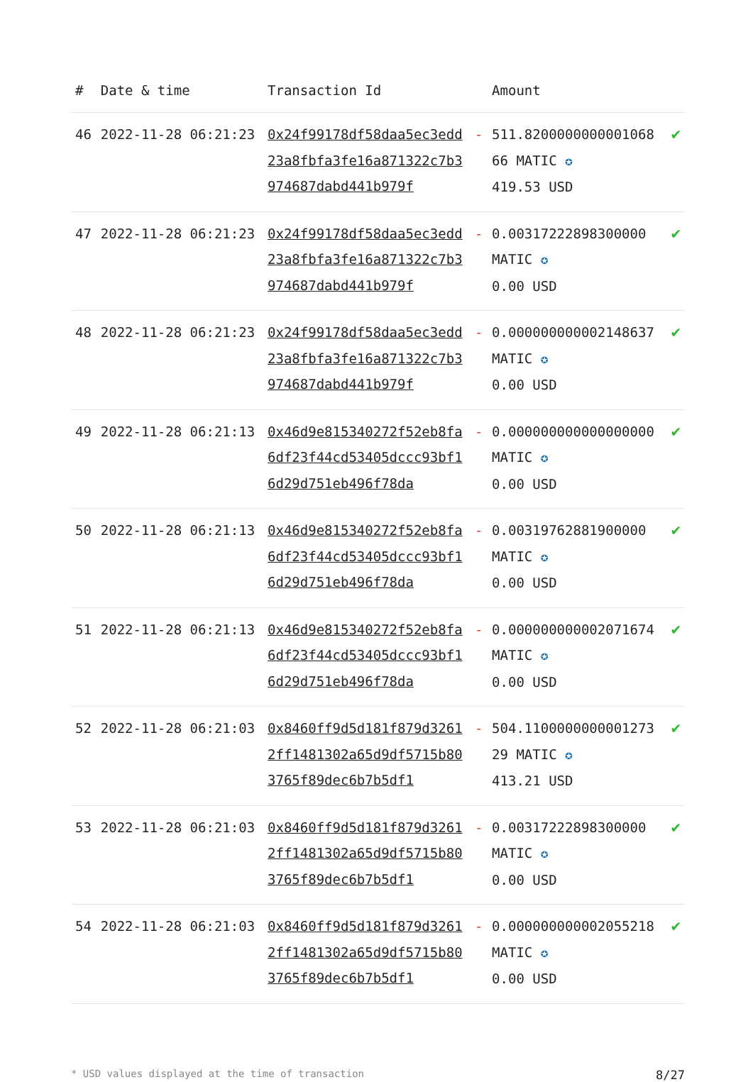| # | Date & time | Transaction Id | | Amount | |
| --- | --- | --- | --- | --- | --- |
| 46 | 2022-11-28 06:21:23 | 0x24f99178df58daa5ec3edd23a8fbfa3fe16a871322c7b3974687dabd441b979f | - | 511.820000000000106866 MATIC ✪ 419.53 USD | ✔ |
| 47 | 2022-11-28 06:21:23 | 0x24f99178df58daa5ec3edd23a8fbfa3fe16a871322c7b3974687dabd441b979f | - | 0.00317222898300000 MATIC ✪ 0.00 USD | ✔ |
| 48 | 2022-11-28 06:21:23 | 0x24f99178df58daa5ec3edd23a8fbfa3fe16a871322c7b3974687dabd441b979f | - | 0.000000000002148637 MATIC ✪ 0.00 USD | ✔ |
| 49 | 2022-11-28 06:21:13 | 0x46d9e815340272f52eb8fa6df23f44cd53405dccc93bf16d29d751eb496f78da | - | 0.000000000000000000 MATIC ✪ 0.00 USD | ✔ |
| 50 | 2022-11-28 06:21:13 | 0x46d9e815340272f52eb8fa6df23f44cd53405dccc93bf16d29d751eb496f78da | - | 0.00319762881900000 MATIC ✪ 0.00 USD | ✔ |
| 51 | 2022-11-28 06:21:13 | 0x46d9e815340272f52eb8fa6df23f44cd53405dccc93bf16d29d751eb496f78da | - | 0.000000000002071674 MATIC ✪ 0.00 USD | ✔ |
| 52 | 2022-11-28 06:21:03 | 0x8460ff9d5d181f879d32612ff1481302a65d9df5715b803765f89dec6b7b5df1 | - | 504.110000000000127329 MATIC ✪ 413.21 USD | ✔ |
| 53 | 2022-11-28 06:21:03 | 0x8460ff9d5d181f879d32612ff1481302a65d9df5715b803765f89dec6b7b5df1 | - | 0.00317222898300000 MATIC ✪ 0.00 USD | ✔ |
| 54 | 2022-11-28 06:21:03 | 0x8460ff9d5d181f879d32612ff1481302a65d9df5715b803765f89dec6b7b5df1 | - | 0.000000000002055218 MATIC ✪ 0.00 USD | ✔ |
* USD values displayed at the time of transaction 8/27